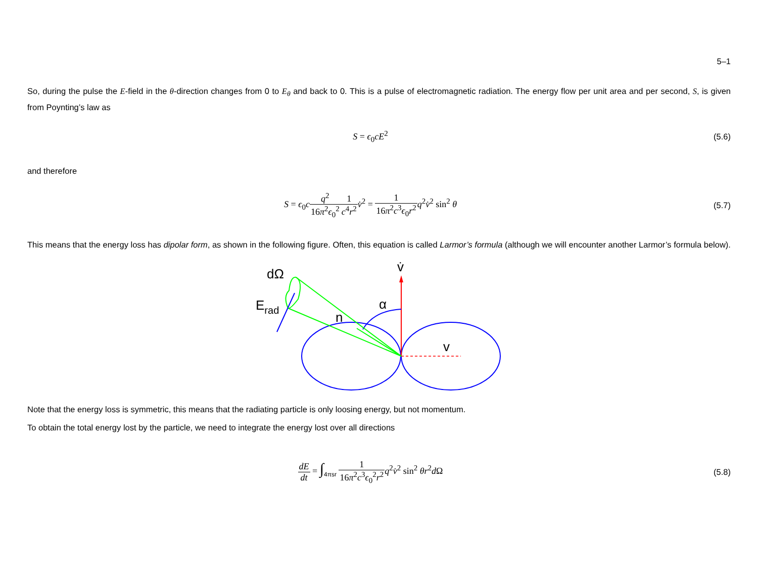5–1
So, during the pulse the E-field in the θ-direction changes from 0 to E<sub>θ</sub> and back to 0. This is a pulse of electromagnetic radiation. The energy flow per unit area and per second, S, is given from Poynting’s law as
S = ϵ<sub>0</sub>cE<sup>2</sup> (5.6)
and therefore
S = ϵ<sub>0</sub>cq<sup>2</sup> 16π<sup>2</sup>ϵ<sub>0</sub><sup>2</sup>1 c<sup>4</sup>r<sup>2</sup> v̇<sup>2</sup> = 1 16π<sup>2</sup>c<sup>3</sup>ϵ<sub>0</sub>r<sup>2</sup> q<sup>2</sup>v̇<sup>2</sup> sin<sup>2</sup> θ
(5.7)
This means that the energy loss has dipolar form, as shown in the following figure. Often, this equation is called Larmor’s formula (although we will encounter another Larmor’s formula below).
dΩ
Erad
α
n
v̇
v
Note that the energy loss is symmetric, this means that the radiating particle is only loosing energy, but not momentum.
To obtain the total energy lost by the particle, we need to integrate the energy lost over all directions
dE dt = ∫<sub>4πsr</sub> 1 16π<sup>2</sup>c<sup>3</sup>ϵ<sub>0</sub><sup>2</sup>r<sup>2</sup> q<sup>2</sup>v̇<sup>2</sup> sin<sup>2</sup> θr<sup>2</sup>d Ω
(5.8)